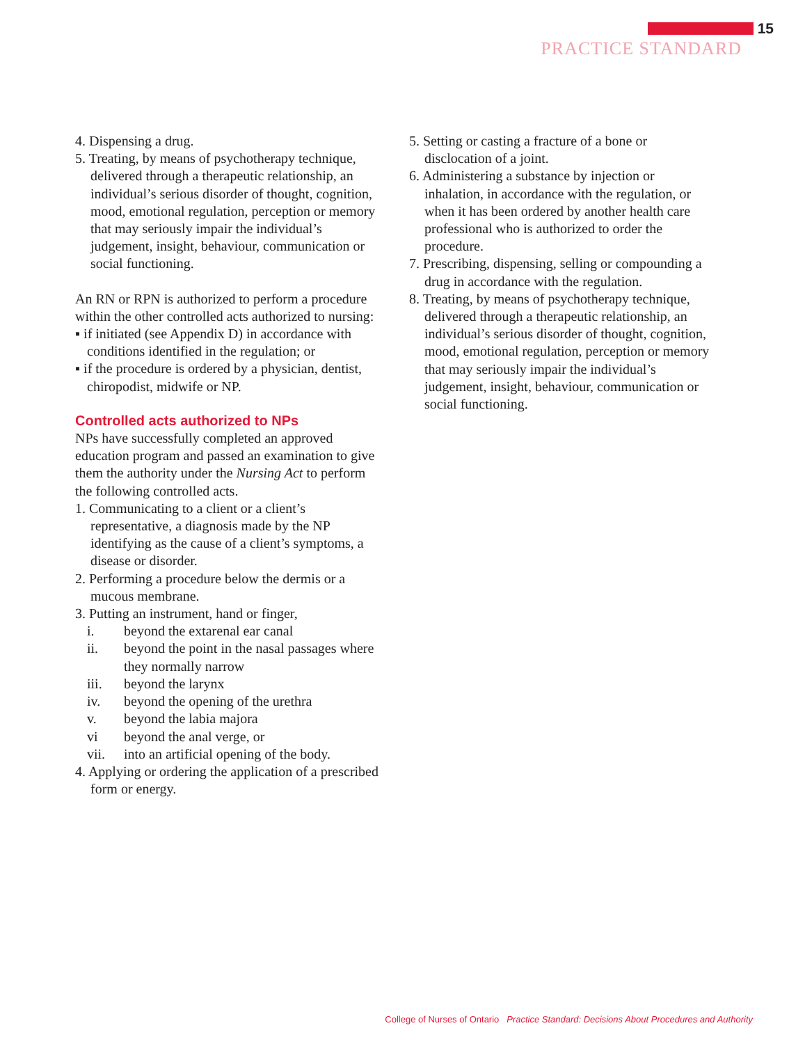15
PRACTICE STANDARD
4. Dispensing a drug.
5. Treating, by means of psychotherapy technique, delivered through a therapeutic relationship, an individual’s serious disorder of thought, cognition, mood, emotional regulation, perception or memory that may seriously impair the individual’s judgement, insight, behaviour, communication or social functioning.
An RN or RPN is authorized to perform a procedure within the other controlled acts authorized to nursing:
▪ if initiated (see Appendix D) in accordance with conditions identified in the regulation; or
▪ if the procedure is ordered by a physician, dentist, chiropodist, midwife or NP.
Controlled acts authorized to NPs
NPs have successfully completed an approved education program and passed an examination to give them the authority under the Nursing Act to perform the following controlled acts.
1. Communicating to a client or a client’s representative, a diagnosis made by the NP identifying as the cause of a client’s symptoms, a disease or disorder.
2. Performing a procedure below the dermis or a mucous membrane.
3. Putting an instrument, hand or finger,
i. beyond the extarenal ear canal
ii. beyond the point in the nasal passages where they normally narrow
iii. beyond the larynx
iv. beyond the opening of the urethra
v. beyond the labia majora
vi beyond the anal verge, or
vii. into an artificial opening of the body.
4. Applying or ordering the application of a prescribed form or energy.
5. Setting or casting a fracture of a bone or disclocation of a joint.
6. Administering a substance by injection or inhalation, in accordance with the regulation, or when it has been ordered by another health care professional who is authorized to order the procedure.
7. Prescribing, dispensing, selling or compounding a drug in accordance with the regulation.
8. Treating, by means of psychotherapy technique, delivered through a therapeutic relationship, an individual’s serious disorder of thought, cognition, mood, emotional regulation, perception or memory that may seriously impair the individual’s judgement, insight, behaviour, communication or social functioning.
College of Nurses of Ontario Practice Standard: Decisions About Procedures and Authority